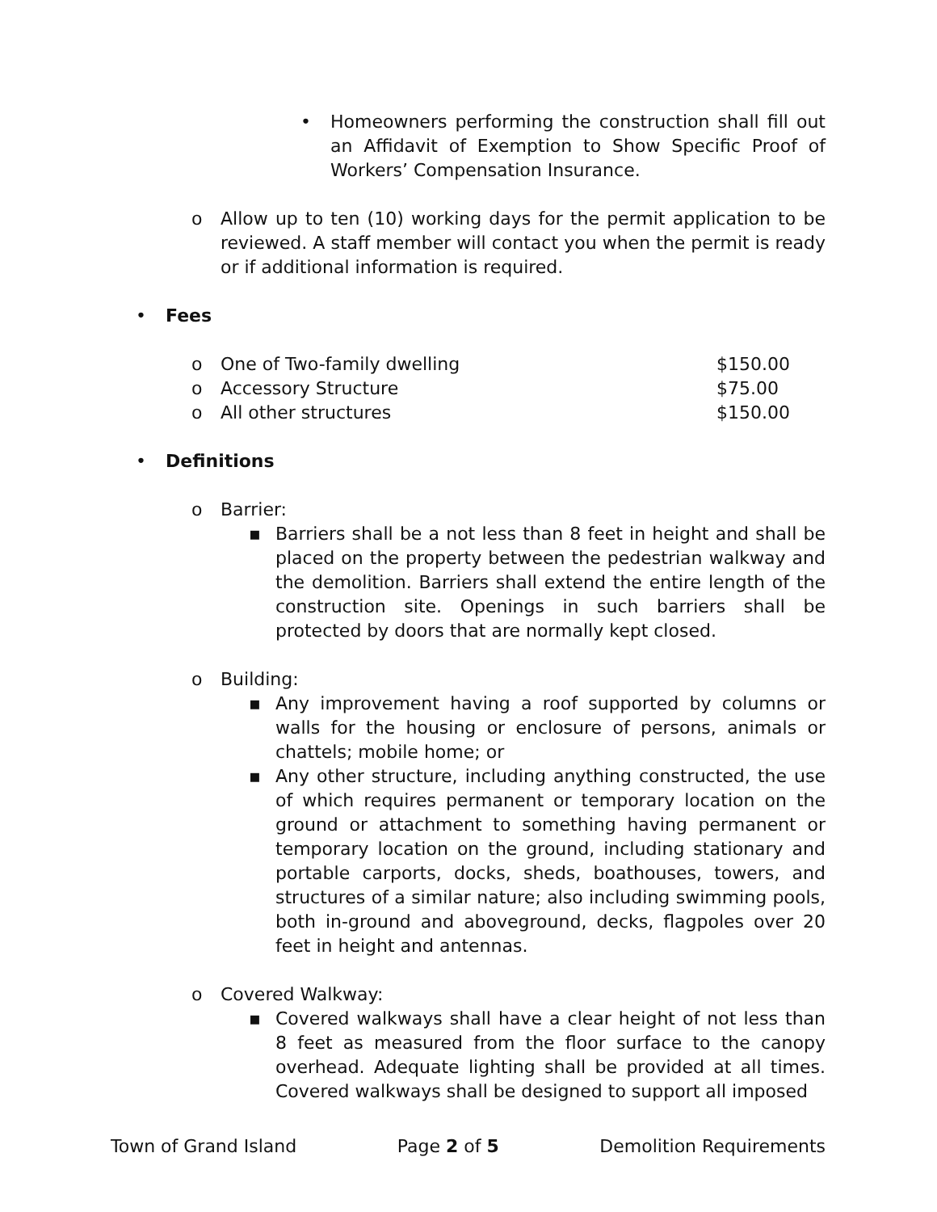• Homeowners performing the construction shall fill out an Affidavit of Exemption to Show Specific Proof of Workers’ Compensation Insurance.
o Allow up to ten (10) working days for the permit application to be reviewed. A staff member will contact you when the permit is ready or if additional information is required.
• Fees
| o | One of Two-family dwelling | $150.00 |
| o | Accessory Structure | $75.00 |
| o | All other structures | $150.00 |
• Definitions
o Barrier:
▪ Barriers shall be a not less than 8 feet in height and shall be placed on the property between the pedestrian walkway and the demolition. Barriers shall extend the entire length of the construction site. Openings in such barriers shall be protected by doors that are normally kept closed.
o Building:
▪ Any improvement having a roof supported by columns or walls for the housing or enclosure of persons, animals or chattels; mobile home; or
▪ Any other structure, including anything constructed, the use of which requires permanent or temporary location on the ground or attachment to something having permanent or temporary location on the ground, including stationary and portable carports, docks, sheds, boathouses, towers, and structures of a similar nature; also including swimming pools, both in-ground and aboveground, decks, flagpoles over 20 feet in height and antennas.
o Covered Walkway:
▪ Covered walkways shall have a clear height of not less than 8 feet as measured from the floor surface to the canopy overhead. Adequate lighting shall be provided at all times. Covered walkways shall be designed to support all imposed
Town of Grand Island Page 2 of 5 Demolition Requirements